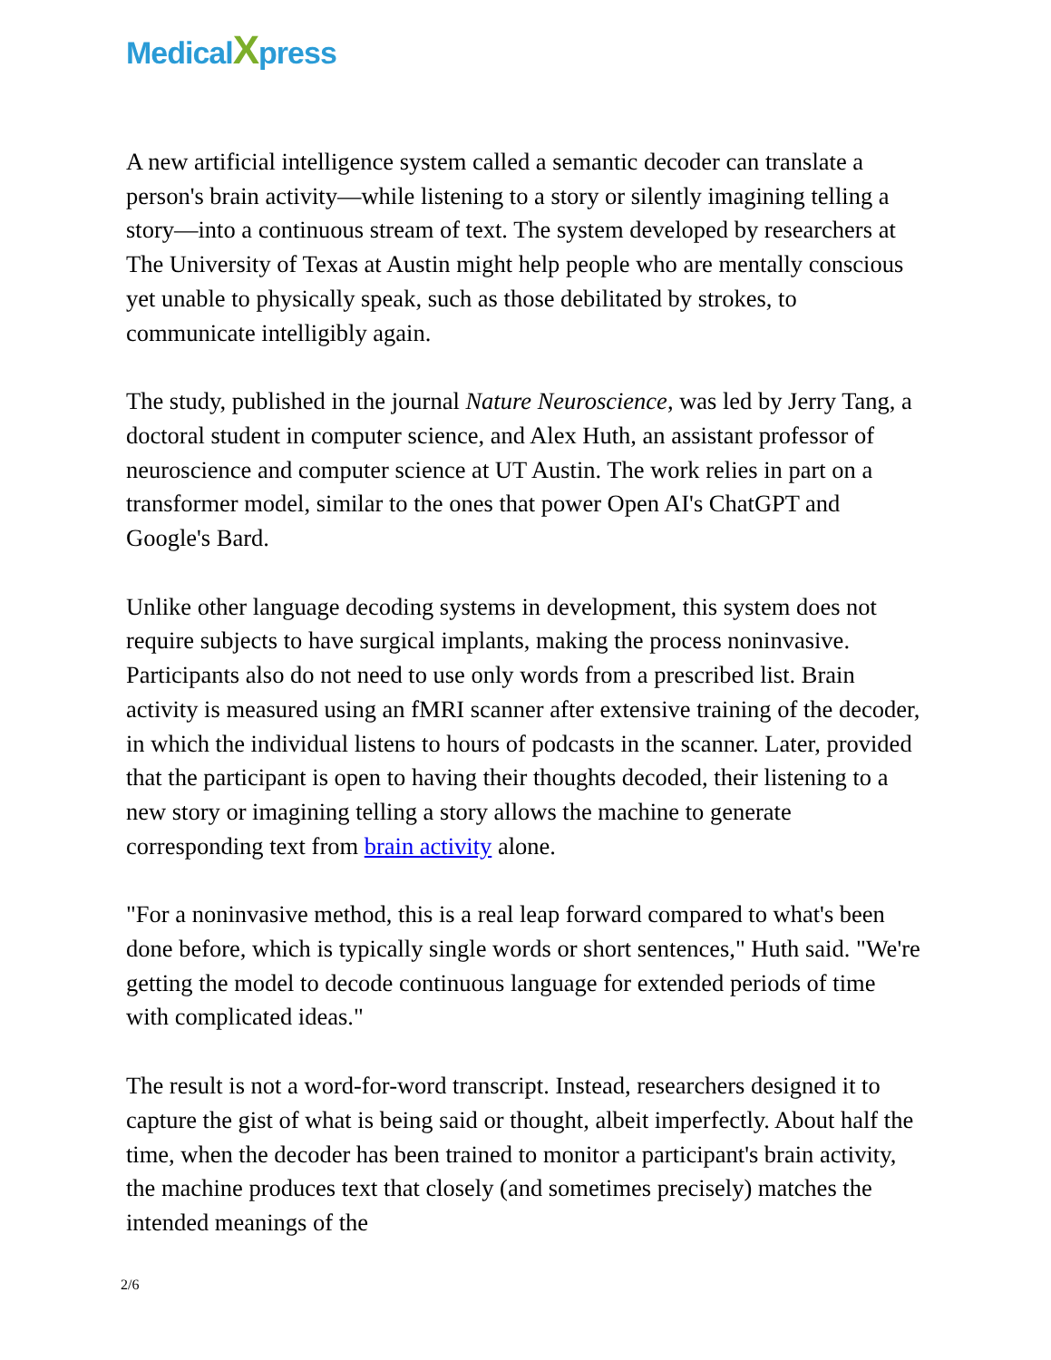MedicalXpress
A new artificial intelligence system called a semantic decoder can translate a person's brain activity—while listening to a story or silently imagining telling a story—into a continuous stream of text. The system developed by researchers at The University of Texas at Austin might help people who are mentally conscious yet unable to physically speak, such as those debilitated by strokes, to communicate intelligibly again.
The study, published in the journal Nature Neuroscience, was led by Jerry Tang, a doctoral student in computer science, and Alex Huth, an assistant professor of neuroscience and computer science at UT Austin. The work relies in part on a transformer model, similar to the ones that power Open AI's ChatGPT and Google's Bard.
Unlike other language decoding systems in development, this system does not require subjects to have surgical implants, making the process noninvasive. Participants also do not need to use only words from a prescribed list. Brain activity is measured using an fMRI scanner after extensive training of the decoder, in which the individual listens to hours of podcasts in the scanner. Later, provided that the participant is open to having their thoughts decoded, their listening to a new story or imagining telling a story allows the machine to generate corresponding text from brain activity alone.
"For a noninvasive method, this is a real leap forward compared to what's been done before, which is typically single words or short sentences," Huth said. "We're getting the model to decode continuous language for extended periods of time with complicated ideas."
The result is not a word-for-word transcript. Instead, researchers designed it to capture the gist of what is being said or thought, albeit imperfectly. About half the time, when the decoder has been trained to monitor a participant's brain activity, the machine produces text that closely (and sometimes precisely) matches the intended meanings of the
2/6